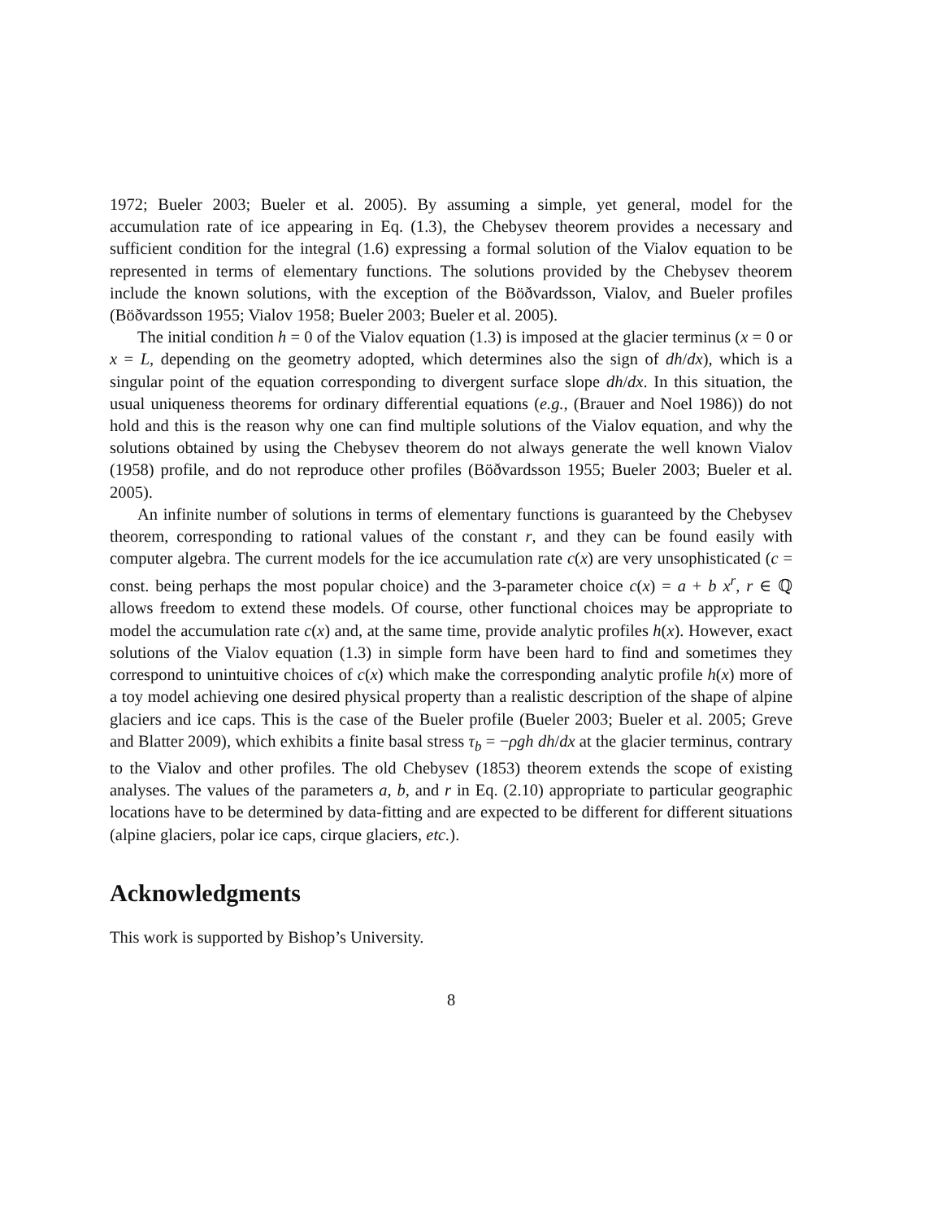1972; Bueler 2003; Bueler et al. 2005). By assuming a simple, yet general, model for the accumulation rate of ice appearing in Eq. (1.3), the Chebysev theorem provides a necessary and sufficient condition for the integral (1.6) expressing a formal solution of the Vialov equation to be represented in terms of elementary functions. The solutions provided by the Chebysev theorem include the known solutions, with the exception of the Böðvardsson, Vialov, and Bueler profiles (Böðvardsson 1955; Vialov 1958; Bueler 2003; Bueler et al. 2005).
The initial condition h = 0 of the Vialov equation (1.3) is imposed at the glacier terminus (x = 0 or x = L, depending on the geometry adopted, which determines also the sign of dh/dx), which is a singular point of the equation corresponding to divergent surface slope dh/dx. In this situation, the usual uniqueness theorems for ordinary differential equations (e.g., (Brauer and Noel 1986)) do not hold and this is the reason why one can find multiple solutions of the Vialov equation, and why the solutions obtained by using the Chebysev theorem do not always generate the well known Vialov (1958) profile, and do not reproduce other profiles (Böðvardsson 1955; Bueler 2003; Bueler et al. 2005).
An infinite number of solutions in terms of elementary functions is guaranteed by the Chebysev theorem, corresponding to rational values of the constant r, and they can be found easily with computer algebra. The current models for the ice accumulation rate c(x) are very unsophisticated (c = const. being perhaps the most popular choice) and the 3-parameter choice c(x) = a + b x<sup>r</sup>, r ∈ ℚ allows freedom to extend these models. Of course, other functional choices may be appropriate to model the accumulation rate c(x) and, at the same time, provide analytic profiles h(x). However, exact solutions of the Vialov equation (1.3) in simple form have been hard to find and sometimes they correspond to unintuitive choices of c(x) which make the corresponding analytic profile h(x) more of a toy model achieving one desired physical property than a realistic description of the shape of alpine glaciers and ice caps. This is the case of the Bueler profile (Bueler 2003; Bueler et al. 2005; Greve and Blatter 2009), which exhibits a finite basal stress τ<sub>b</sub> = −ρgh dh/dx at the glacier terminus, contrary to the Vialov and other profiles. The old Chebysev (1853) theorem extends the scope of existing analyses. The values of the parameters a, b, and r in Eq. (2.10) appropriate to particular geographic locations have to be determined by data-fitting and are expected to be different for different situations (alpine glaciers, polar ice caps, cirque glaciers, etc.).
Acknowledgments
This work is supported by Bishop’s University.
8